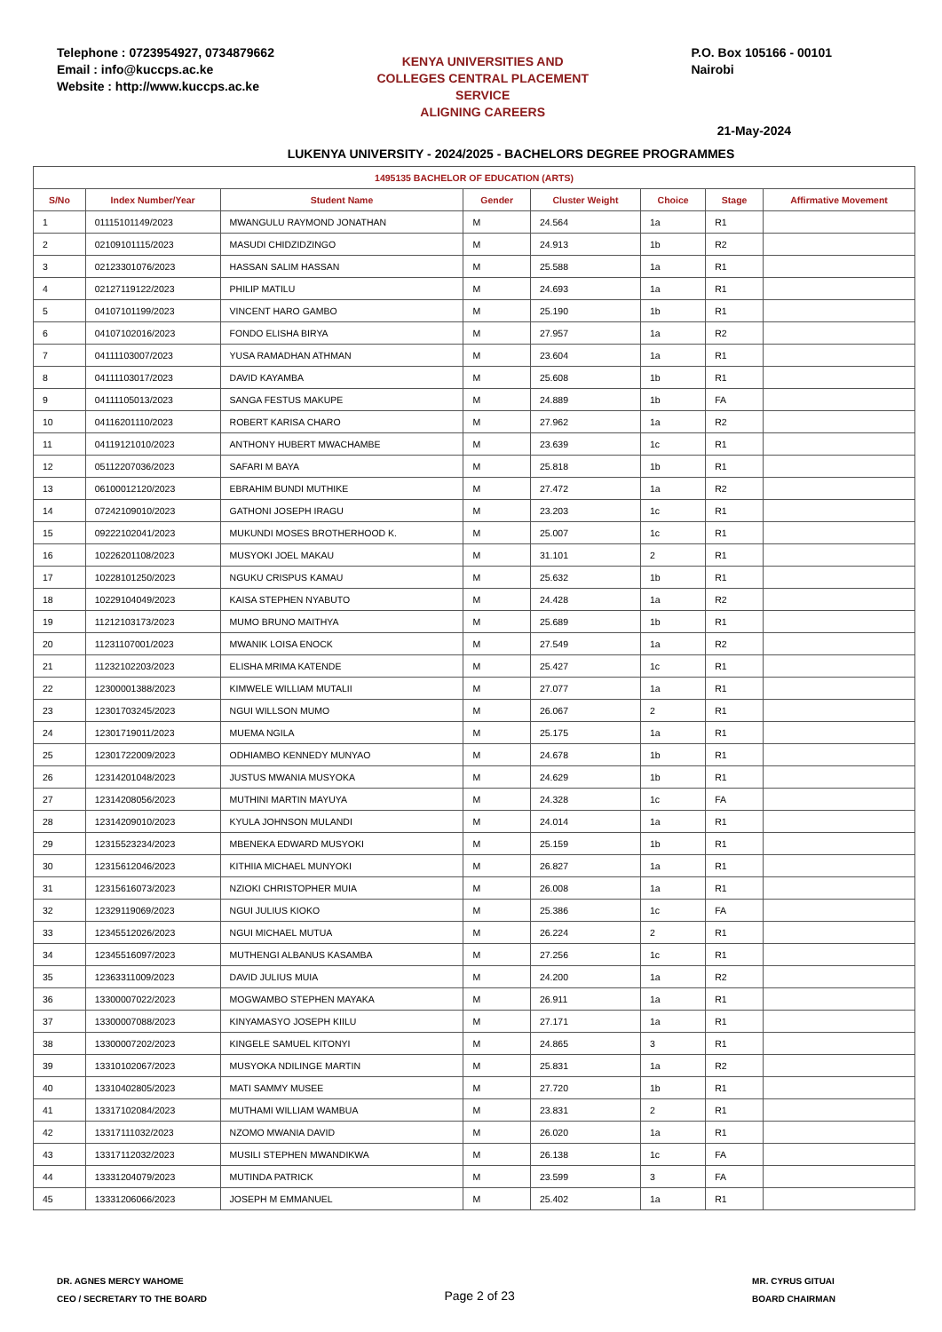Telephone : 0723954927, 0734879662
Email : info@kuccps.ac.ke
Website : http://www.kuccps.ac.ke
KENYA UNIVERSITIES AND COLLEGES CENTRAL PLACEMENT SERVICE
ALIGNING CAREERS
P.O. Box 105166 - 00101
Nairobi
21-May-2024
LUKENYA UNIVERSITY - 2024/2025 - BACHELORS DEGREE PROGRAMMES
| 1495135 BACHELOR OF EDUCATION (ARTS) | | | | | | | |
| --- | --- | --- | --- | --- | --- | --- | --- |
| S/No | Index Number/Year | Student Name | Gender | Cluster Weight | Choice | Stage | Affirmative Movement |
| 1 | 01115101149/2023 | MWANGULU RAYMOND JONATHAN | M | 24.564 | 1a | R1 | |
| 2 | 02109101115/2023 | MASUDI CHIDZIDZINGO | M | 24.913 | 1b | R2 | |
| 3 | 02123301076/2023 | HASSAN SALIM HASSAN | M | 25.588 | 1a | R1 | |
| 4 | 02127119122/2023 | PHILIP MATILU | M | 24.693 | 1a | R1 | |
| 5 | 04107101199/2023 | VINCENT HARO GAMBO | M | 25.190 | 1b | R1 | |
| 6 | 04107102016/2023 | FONDO ELISHA BIRYA | M | 27.957 | 1a | R2 | |
| 7 | 04111103007/2023 | YUSA RAMADHAN ATHMAN | M | 23.604 | 1a | R1 | |
| 8 | 04111103017/2023 | DAVID KAYAMBA | M | 25.608 | 1b | R1 | |
| 9 | 04111105013/2023 | SANGA FESTUS MAKUPE | M | 24.889 | 1b | FA | |
| 10 | 04116201110/2023 | ROBERT KARISA CHARO | M | 27.962 | 1a | R2 | |
| 11 | 04119121010/2023 | ANTHONY HUBERT MWACHAMBE | M | 23.639 | 1c | R1 | |
| 12 | 05112207036/2023 | SAFARI M BAYA | M | 25.818 | 1b | R1 | |
| 13 | 06100012120/2023 | EBRAHIM BUNDI MUTHIKE | M | 27.472 | 1a | R2 | |
| 14 | 07242109010/2023 | GATHONI JOSEPH IRAGU | M | 23.203 | 1c | R1 | |
| 15 | 09222102041/2023 | MUKUNDI MOSES BROTHERHOOD K. | M | 25.007 | 1c | R1 | |
| 16 | 10226201108/2023 | MUSYOKI JOEL MAKAU | M | 31.101 | 2 | R1 | |
| 17 | 10228101250/2023 | NGUKU CRISPUS KAMAU | M | 25.632 | 1b | R1 | |
| 18 | 10229104049/2023 | KAISA STEPHEN NYABUTO | M | 24.428 | 1a | R2 | |
| 19 | 11212103173/2023 | MUMO BRUNO MAITHYA | M | 25.689 | 1b | R1 | |
| 20 | 11231107001/2023 | MWANIK LOISA ENOCK | M | 27.549 | 1a | R2 | |
| 21 | 11232102203/2023 | ELISHA MRIMA KATENDE | M | 25.427 | 1c | R1 | |
| 22 | 12300001388/2023 | KIMWELE WILLIAM MUTALII | M | 27.077 | 1a | R1 | |
| 23 | 12301703245/2023 | NGUI WILLSON MUMO | M | 26.067 | 2 | R1 | |
| 24 | 12301719011/2023 | MUEMA NGILA | M | 25.175 | 1a | R1 | |
| 25 | 12301722009/2023 | ODHIAMBO KENNEDY MUNYAO | M | 24.678 | 1b | R1 | |
| 26 | 12314201048/2023 | JUSTUS MWANIA MUSYOKA | M | 24.629 | 1b | R1 | |
| 27 | 12314208056/2023 | MUTHINI MARTIN MAYUYA | M | 24.328 | 1c | FA | |
| 28 | 12314209010/2023 | KYULA JOHNSON MULANDI | M | 24.014 | 1a | R1 | |
| 29 | 12315523234/2023 | MBENEKA EDWARD MUSYOKI | M | 25.159 | 1b | R1 | |
| 30 | 12315612046/2023 | KITHIIA MICHAEL MUNYOKI | M | 26.827 | 1a | R1 | |
| 31 | 12315616073/2023 | NZIOKI CHRISTOPHER MUIA | M | 26.008 | 1a | R1 | |
| 32 | 12329119069/2023 | NGUI JULIUS KIOKO | M | 25.386 | 1c | FA | |
| 33 | 12345512026/2023 | NGUI MICHAEL MUTUA | M | 26.224 | 2 | R1 | |
| 34 | 12345516097/2023 | MUTHENGI ALBANUS KASAMBA | M | 27.256 | 1c | R1 | |
| 35 | 12363311009/2023 | DAVID JULIUS MUIA | M | 24.200 | 1a | R2 | |
| 36 | 13300007022/2023 | MOGWAMBO STEPHEN MAYAKA | M | 26.911 | 1a | R1 | |
| 37 | 13300007088/2023 | KINYAMASYO JOSEPH KIILU | M | 27.171 | 1a | R1 | |
| 38 | 13300007202/2023 | KINGELE SAMUEL KITONYI | M | 24.865 | 3 | R1 | |
| 39 | 13310102067/2023 | MUSYOKA NDILINGE MARTIN | M | 25.831 | 1a | R2 | |
| 40 | 13310402805/2023 | MATI SAMMY MUSEE | M | 27.720 | 1b | R1 | |
| 41 | 13317102084/2023 | MUTHAMI WILLIAM WAMBUA | M | 23.831 | 2 | R1 | |
| 42 | 13317111032/2023 | NZOMO MWANIA DAVID | M | 26.020 | 1a | R1 | |
| 43 | 13317112032/2023 | MUSILI STEPHEN MWANDIKWA | M | 26.138 | 1c | FA | |
| 44 | 13331204079/2023 | MUTINDA PATRICK | M | 23.599 | 3 | FA | |
| 45 | 13331206066/2023 | JOSEPH M EMMANUEL | M | 25.402 | 1a | R1 | |
DR. AGNES MERCY WAHOME
CEO / SECRETARY TO THE BOARD
Page 2 of 23
MR. CYRUS GITUAI
BOARD CHAIRMAN